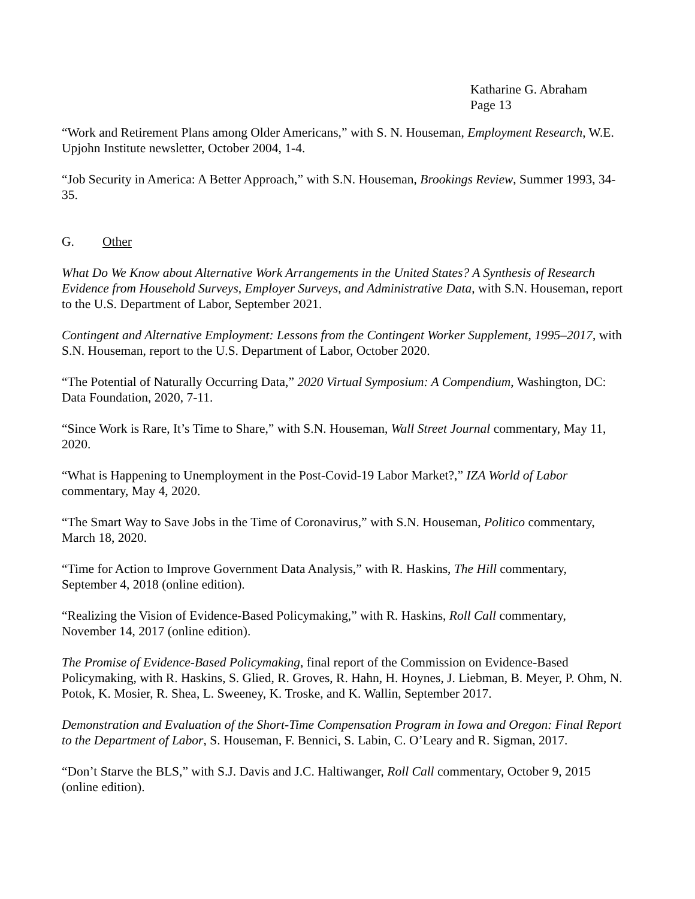Katharine G. Abraham
Page 13
“Work and Retirement Plans among Older Americans,” with S. N. Houseman, Employment Research, W.E. Upjohn Institute newsletter, October 2004, 1-4.
“Job Security in America: A Better Approach,” with S.N. Houseman, Brookings Review, Summer 1993, 34-35.
G. Other
What Do We Know about Alternative Work Arrangements in the United States? A Synthesis of Research Evidence from Household Surveys, Employer Surveys, and Administrative Data, with S.N. Houseman, report to the U.S. Department of Labor, September 2021.
Contingent and Alternative Employment: Lessons from the Contingent Worker Supplement, 1995–2017, with S.N. Houseman, report to the U.S. Department of Labor, October 2020.
“The Potential of Naturally Occurring Data,” 2020 Virtual Symposium: A Compendium, Washington, DC: Data Foundation, 2020, 7-11.
“Since Work is Rare, It’s Time to Share,” with S.N. Houseman, Wall Street Journal commentary, May 11, 2020.
“What is Happening to Unemployment in the Post-Covid-19 Labor Market?,” IZA World of Labor commentary, May 4, 2020.
“The Smart Way to Save Jobs in the Time of Coronavirus,” with S.N. Houseman, Politico commentary, March 18, 2020.
“Time for Action to Improve Government Data Analysis,” with R. Haskins, The Hill commentary, September 4, 2018 (online edition).
“Realizing the Vision of Evidence-Based Policymaking,” with R. Haskins, Roll Call commentary, November 14, 2017 (online edition).
The Promise of Evidence-Based Policymaking, final report of the Commission on Evidence-Based Policymaking, with R. Haskins, S. Glied, R. Groves, R. Hahn, H. Hoynes, J. Liebman, B. Meyer, P. Ohm, N. Potok, K. Mosier, R. Shea, L. Sweeney, K. Troske, and K. Wallin, September 2017.
Demonstration and Evaluation of the Short-Time Compensation Program in Iowa and Oregon: Final Report to the Department of Labor, S. Houseman, F. Bennici, S. Labin, C. O’Leary and R. Sigman, 2017.
“Don’t Starve the BLS,” with S.J. Davis and J.C. Haltiwanger, Roll Call commentary, October 9, 2015 (online edition).